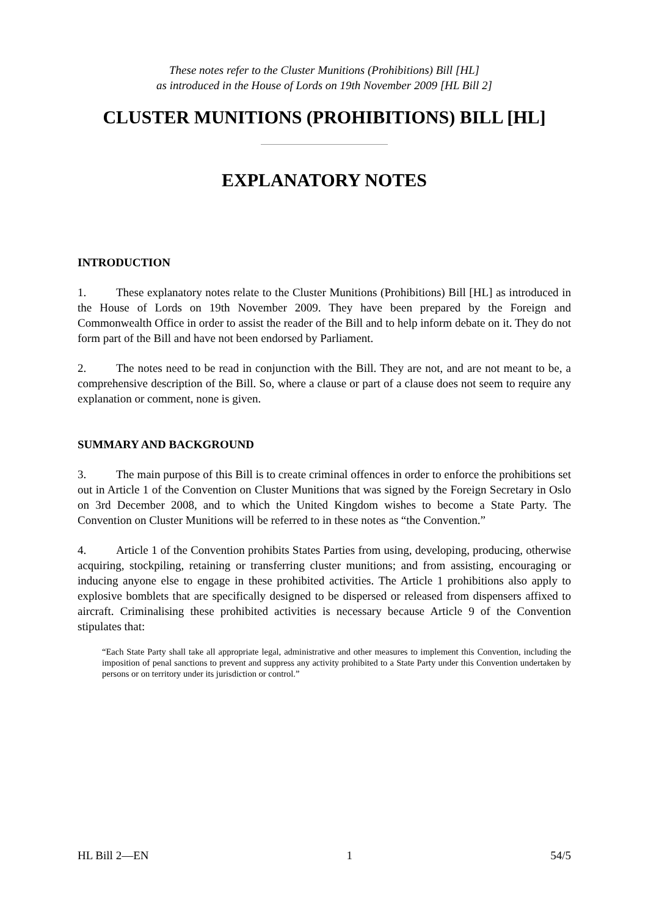These notes refer to the Cluster Munitions (Prohibitions) Bill [HL]
as introduced in the House of Lords on 19th November 2009 [HL Bill 2]
CLUSTER MUNITIONS (PROHIBITIONS) BILL [HL]
EXPLANATORY NOTES
INTRODUCTION
1. These explanatory notes relate to the Cluster Munitions (Prohibitions) Bill [HL] as introduced in the House of Lords on 19th November 2009. They have been prepared by the Foreign and Commonwealth Office in order to assist the reader of the Bill and to help inform debate on it. They do not form part of the Bill and have not been endorsed by Parliament.
2. The notes need to be read in conjunction with the Bill. They are not, and are not meant to be, a comprehensive description of the Bill. So, where a clause or part of a clause does not seem to require any explanation or comment, none is given.
SUMMARY AND BACKGROUND
3. The main purpose of this Bill is to create criminal offences in order to enforce the prohibitions set out in Article 1 of the Convention on Cluster Munitions that was signed by the Foreign Secretary in Oslo on 3rd December 2008, and to which the United Kingdom wishes to become a State Party. The Convention on Cluster Munitions will be referred to in these notes as “the Convention.”
4. Article 1 of the Convention prohibits States Parties from using, developing, producing, otherwise acquiring, stockpiling, retaining or transferring cluster munitions; and from assisting, encouraging or inducing anyone else to engage in these prohibited activities. The Article 1 prohibitions also apply to explosive bomblets that are specifically designed to be dispersed or released from dispensers affixed to aircraft. Criminalising these prohibited activities is necessary because Article 9 of the Convention stipulates that:
“Each State Party shall take all appropriate legal, administrative and other measures to implement this Convention, including the imposition of penal sanctions to prevent and suppress any activity prohibited to a State Party under this Convention undertaken by persons or on territory under its jurisdiction or control.”
HL Bill 2―EN 1 54/5